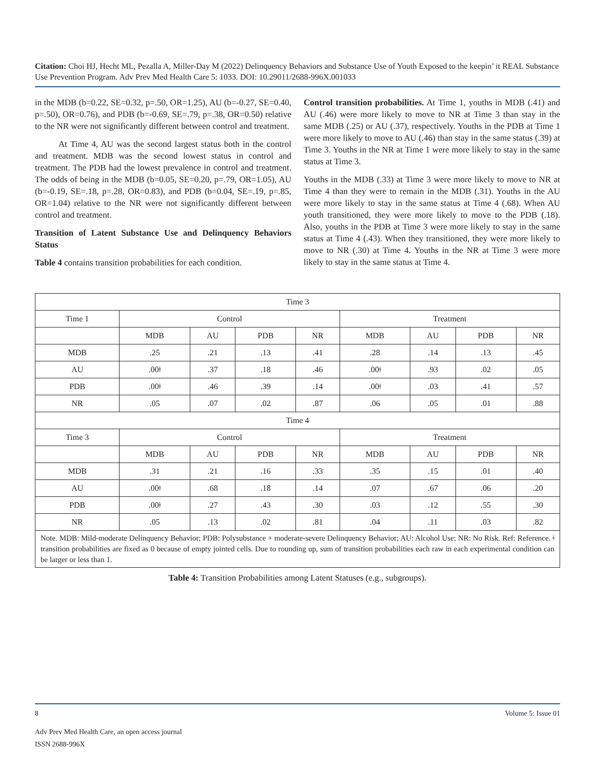Citation: Choi HJ, Hecht ML, Pezalla A, Miller-Day M (2022) Delinquency Behaviors and Substance Use of Youth Exposed to the keepin’ it REAL Substance Use Prevention Program. Adv Prev Med Health Care 5: 1033. DOI: 10.29011/2688-996X.001033
in the MDB (b=0.22, SE=0.32, p=.50, OR=1.25), AU (b=-0.27, SE=0.40, p=.50), OR=0.76), and PDB (b=-0.69, SE=.79, p=.38, OR=0.50) relative to the NR were not significantly different between control and treatment.
At Time 4, AU was the second largest status both in the control and treatment. MDB was the second lowest status in control and treatment. The PDB had the lowest prevalence in control and treatment. The odds of being in the MDB (b=0.05, SE=0.20, p=.79, OR=1.05), AU (b=-0.19, SE=.18, p=.28, OR=0.83), and PDB (b=0.04, SE=.19, p=.85, OR=1.04) relative to the NR were not significantly different between control and treatment.
Transition of Latent Substance Use and Delinquency Behaviors Status
Table 4 contains transition probabilities for each condition.
Control transition probabilities. At Time 1, youths in MDB (.41) and AU (.46) were more likely to move to NR at Time 3 than stay in the same MDB (.25) or AU (.37), respectively. Youths in the PDB at Time 1 were more likely to move to AU (.46) than stay in the same status (.39) at Time 3. Youths in the NR at Time 1 were more likely to stay in the same status at Time 3.
Youths in the MDB (.33) at Time 3 were more likely to move to NR at Time 4 than they were to remain in the MDB (.31). Youths in the AU were more likely to stay in the same status at Time 4 (.68). When AU youth transitioned, they were more likely to move to the PDB (.18). Also, youths in the PDB at Time 3 were more likely to stay in the same status at Time 4 (.43). When they transitioned, they were more likely to move to NR (.30) at Time 4. Youths in the NR at Time 3 were more likely to stay in the same status at Time 4.
| Time 3 | | | | | | | | |
| Time 1 | Control | | | | Treatment | | | |
| | MDB | AU | PDB | NR | MDB | AU | PDB | NR |
| MDB | .25 | .21 | .13 | .41 | .28 | .14 | .13 | .45 |
| AU | .00ǂ | .37 | .18 | .46 | .00ǂ | .93 | .02 | .05 |
| PDB | .00ǂ | .46 | .39 | .14 | .00ǂ | .03 | .41 | .57 |
| NR | .05 | .07 | .02 | .87 | .06 | .05 | .01 | .88 |
| Time 4 | | | | | | | | |
| Time 3 | Control | | | | Treatment | | | |
| | MDB | AU | PDB | NR | MDB | AU | PDB | NR |
| MDB | .31 | .21 | .16 | .33 | .35 | .15 | .01 | .40 |
| AU | .00ǂ | .68 | .18 | .14 | .07 | .67 | .06 | .20 |
| PDB | .00ǂ | .27 | .43 | .30 | .03 | .12 | .55 | .30 |
| NR | .05 | .13 | .02 | .81 | .04 | .11 | .03 | .82 |
| Note. MDB: Mild-moderate Delinquency Behavior; PDB: Polysubstance + moderate-severe Delinquency Behavior; AU: Alcohol Use; NR: No Risk. Ref: Reference. ǂ transition probabilities are fixed as 0 because of empty jointed cells. Due to rounding up, sum of transition probabilities each raw in each experimental condition can be larger or less than 1. | | | | | | | | |
Table 4: Transition Probabilities among Latent Statuses (e.g., subgroups).
8 Volume 5: Issue 01
Adv Prev Med Health Care, an open access journal
ISSN 2688-996X